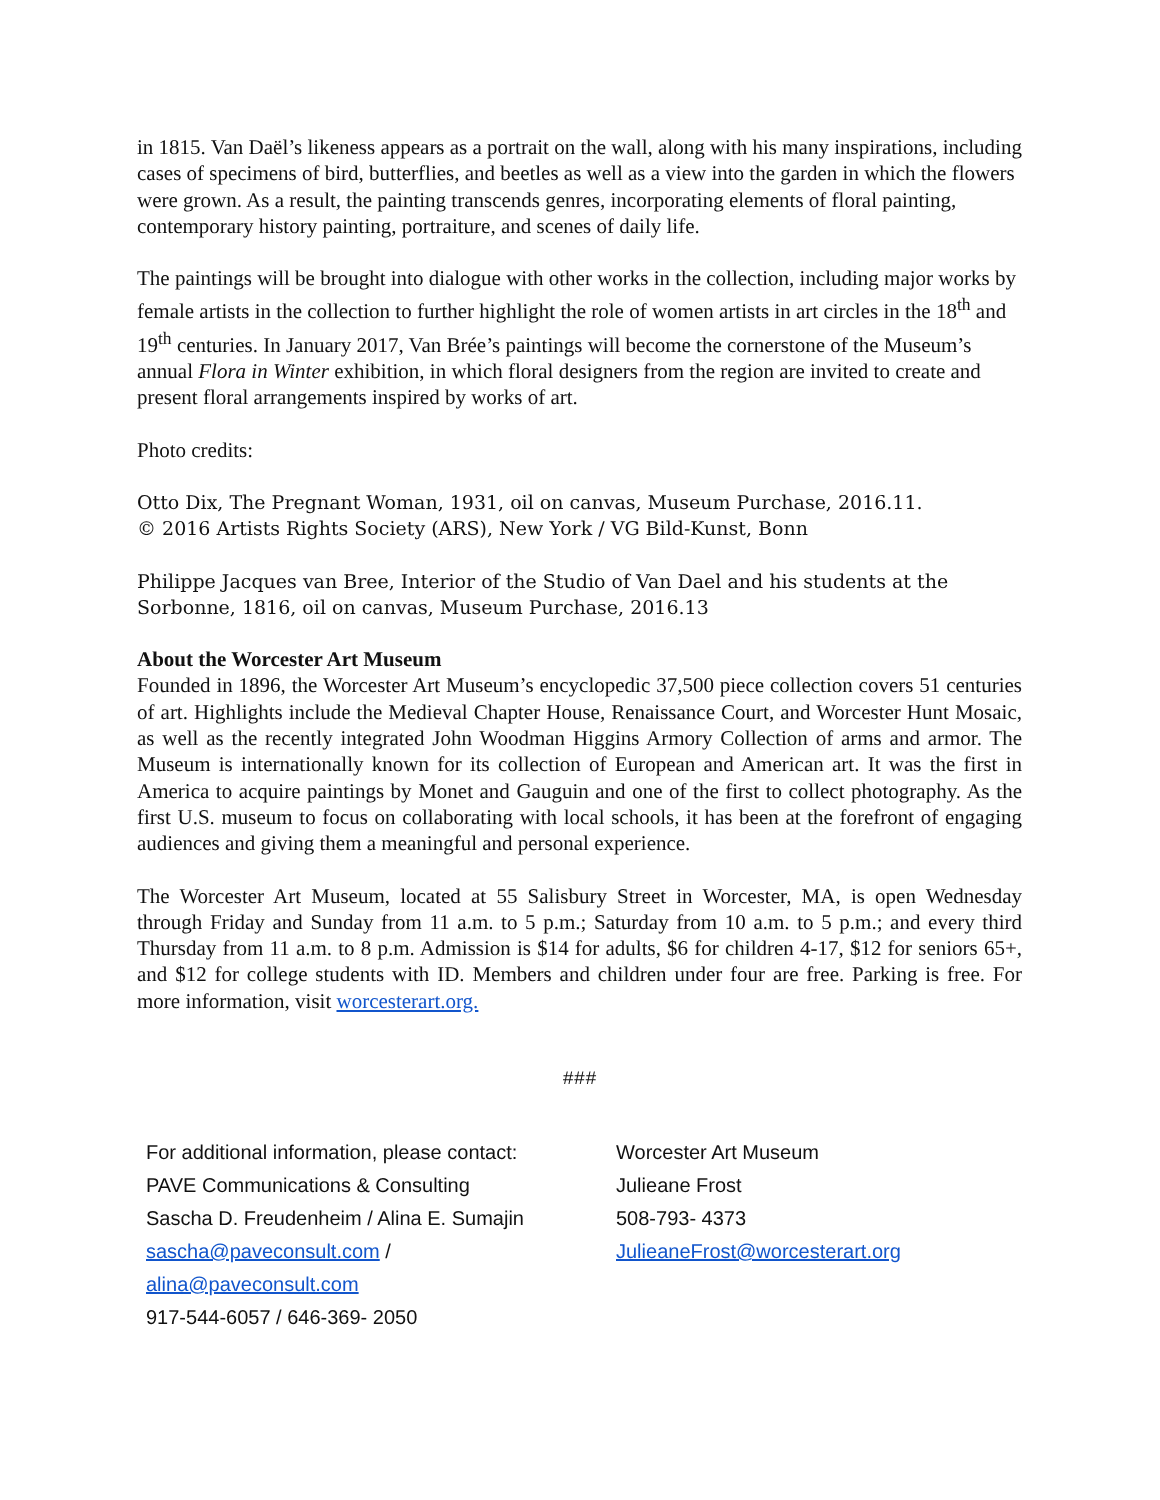in 1815. Van Daël’s likeness appears as a portrait on the wall, along with his many inspirations, including cases of specimens of bird, butterflies, and beetles as well as a view into the garden in which the flowers were grown. As a result, the painting transcends genres, incorporating elements of floral painting, contemporary history painting, portraiture, and scenes of daily life.
The paintings will be brought into dialogue with other works in the collection, including major works by female artists in the collection to further highlight the role of women artists in art circles in the 18<sup>th</sup> and 19<sup>th</sup> centuries. In January 2017, Van Brée’s paintings will become the cornerstone of the Museum’s annual Flora in Winter exhibition, in which floral designers from the region are invited to create and present floral arrangements inspired by works of art.
Photo credits:
Otto Dix, The Pregnant Woman, 1931, oil on canvas, Museum Purchase, 2016.11.
© 2016 Artists Rights Society (ARS), New York / VG Bild-Kunst, Bonn
Philippe Jacques van Bree, Interior of the Studio of Van Dael and his students at the Sorbonne, 1816, oil on canvas, Museum Purchase, 2016.13
About the Worcester Art Museum
Founded in 1896, the Worcester Art Museum’s encyclopedic 37,500 piece collection covers 51 centuries of art. Highlights include the Medieval Chapter House, Renaissance Court, and Worcester Hunt Mosaic, as well as the recently integrated John Woodman Higgins Armory Collection of arms and armor. The Museum is internationally known for its collection of European and American art. It was the first in America to acquire paintings by Monet and Gauguin and one of the first to collect photography. As the first U.S. museum to focus on collaborating with local schools, it has been at the forefront of engaging audiences and giving them a meaningful and personal experience.
The Worcester Art Museum, located at 55 Salisbury Street in Worcester, MA, is open Wednesday through Friday and Sunday from 11 a.m. to 5 p.m.; Saturday from 10 a.m. to 5 p.m.; and every third Thursday from 11 a.m. to 8 p.m. Admission is $14 for adults, $6 for children 4-17, $12 for seniors 65+, and $12 for college students with ID. Members and children under four are free. Parking is free. For more information, visit worcesterart.org.
###
For additional information, please contact:
PAVE Communications & Consulting
Sascha D. Freudenheim / Alina E. Sumajin
sascha@paveconsult.com /
alina@paveconsult.com
917-544-6057 / 646-369- 2050
Worcester Art Museum
Julieane Frost
508-793- 4373
JulieaneFrost@worcesterart.org